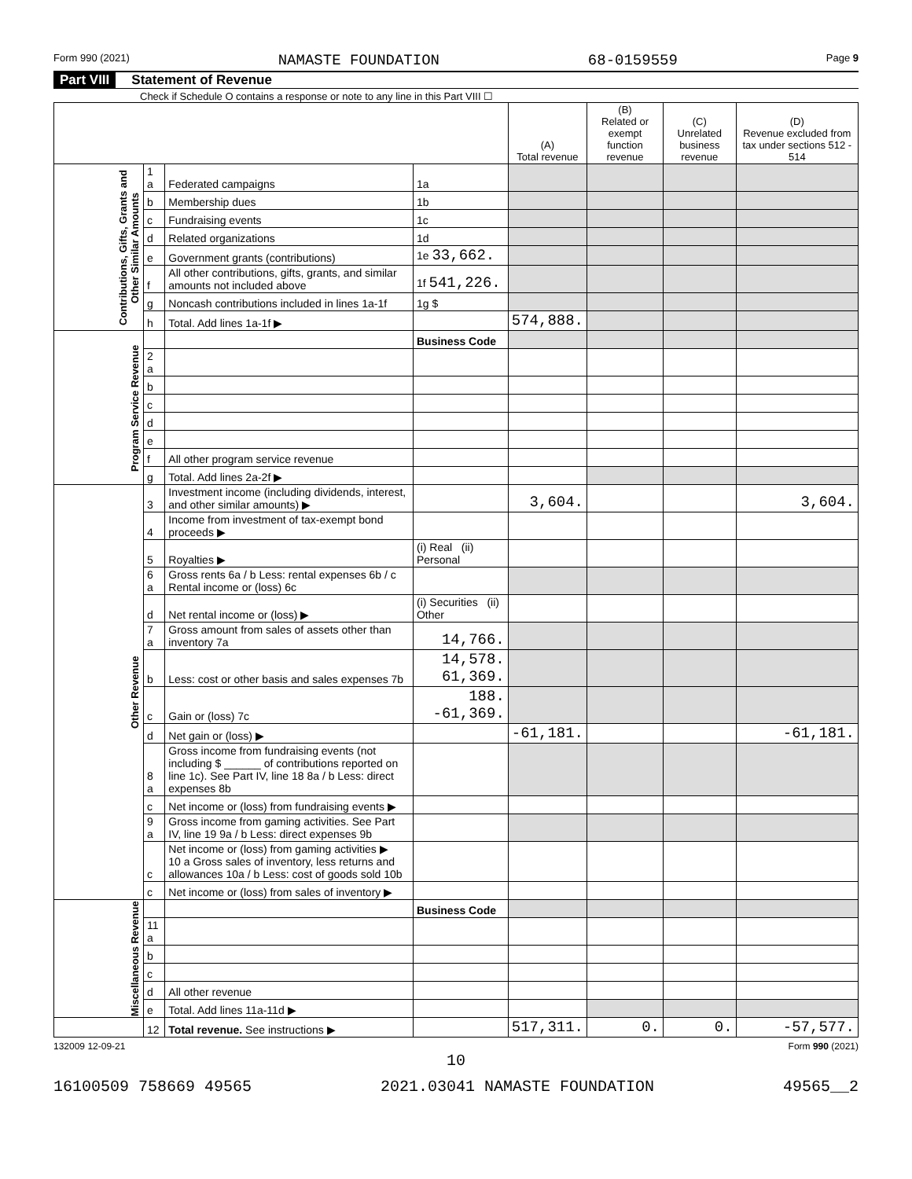Form 990 (2021) NAMASTE FOUNDATION 68-0159559 Page 9
Part VIII Statement of Revenue
Check if Schedule O contains a response or note to any line in this Part VIII ☐
| | | | | (A) Total revenue | (B) Related or exempt function revenue | (C) Unrelated business revenue | (D) Revenue excluded from tax under sections 512 - 514 |
| --- | --- | --- | --- | --- | --- | --- | --- |
| Contributions, Gifts, Grants and Other Similar Amounts | 1 a | Federated campaigns | 1a | | | | |
| | b | Membership dues | 1b | | | | |
| | c | Fundraising events | 1c | | | | |
| | d | Related organizations | 1d | | | | |
| | e | Government grants (contributions) | 1e 33,662. | | | | |
| | f | All other contributions, gifts, grants, and similar amounts not included above | 1f 541,226. | | | | |
| | g | Noncash contributions included in lines 1a-1f | 1g $ | | | | |
| | h | Total. Add lines 1a-1f ▶ | | 574,888. | | | |
| Program Service Revenue | | | Business Code | | | | |
| | 2 a | | | | | | |
| | b | | | | | | |
| | c | | | | | | |
| | d | | | | | | |
| | e | | | | | | |
| | f | All other program service revenue | | | | | |
| | g | Total. Add lines 2a-2f ▶ | | | | | |
| Other Revenue | 3 | Investment income (including dividends, interest, and other similar amounts) ▶ | | 3,604. | | | 3,604. |
| | 4 | Income from investment of tax-exempt bond proceeds ▶ | | | | | |
| | 5 | Royalties ▶ | (i) Real (ii) Personal | | | | |
| | 6 a | Gross rents 6a / b Less: rental expenses 6b / c Rental income or (loss) 6c | | | | | |
| | d | Net rental income or (loss) ▶ | (i) Securities (ii) Other | | | | |
| | 7 a | Gross amount from sales of assets other than inventory 7a | 14,766. | | | | |
| | b | Less: cost or other basis and sales expenses 7b | 14,578. 61,369. | | | | |
| | c | Gain or (loss) 7c | 188. -61,369. | | | | |
| | d | Net gain or (loss) ▶ | | -61,181. | | | -61,181. |
| | 8 a | Gross income from fundraising events (not including $ ______ of contributions reported on line 1c). See Part IV, line 18 8a / b Less: direct expenses 8b | | | | | |
| | c | Net income or (loss) from fundraising events ▶ | | | | | |
| | 9 a | Gross income from gaming activities. See Part IV, line 19 9a / b Less: direct expenses 9b | | | | | |
| | c | Net income or (loss) from gaming activities ▶ 10 a Gross sales of inventory, less returns and allowances 10a / b Less: cost of goods sold 10b | | | | | |
| | c | Net income or (loss) from sales of inventory ▶ | | | | | |
| Miscellaneous Revenue | | | Business Code | | | | |
| | 11 a | | | | | | |
| | b | | | | | | |
| | c | | | | | | |
| | d | All other revenue | | | | | |
| | e | Total. Add lines 11a-11d ▶ | | | | | |
| | 12 | Total revenue. See instructions ▶ | | 517,311. | 0. | 0. | -57,577. |
132009 12-09-21 Form 990 (2021)
10
16100509 758669 49565 2021.03041 NAMASTE FOUNDATION 49565__2